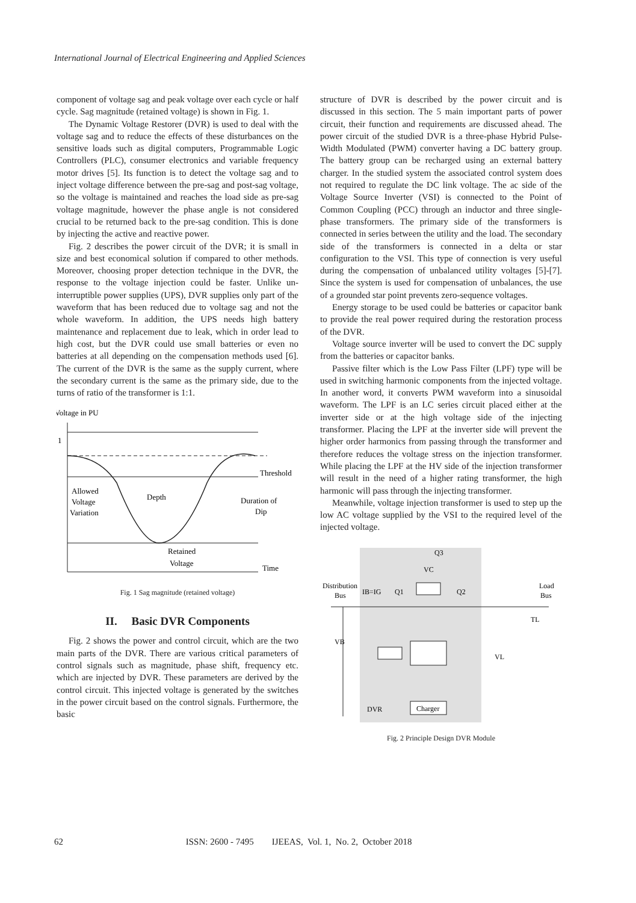International Journal of Electrical Engineering and Applied Sciences
component of voltage sag and peak voltage over each cycle or half cycle. Sag magnitude (retained voltage) is shown in Fig. 1.
The Dynamic Voltage Restorer (DVR) is used to deal with the voltage sag and to reduce the effects of these disturbances on the sensitive loads such as digital computers, Programmable Logic Controllers (PLC), consumer electronics and variable frequency motor drives [5]. Its function is to detect the voltage sag and to inject voltage difference between the pre-sag and post-sag voltage, so the voltage is maintained and reaches the load side as pre-sag voltage magnitude, however the phase angle is not considered crucial to be returned back to the pre-sag condition. This is done by injecting the active and reactive power.
Fig. 2 describes the power circuit of the DVR; it is small in size and best economical solution if compared to other methods. Moreover, choosing proper detection technique in the DVR, the response to the voltage injection could be faster. Unlike un-interruptible power supplies (UPS), DVR supplies only part of the waveform that has been reduced due to voltage sag and not the whole waveform. In addition, the UPS needs high battery maintenance and replacement due to leak, which in order lead to high cost, but the DVR could use small batteries or even no batteries at all depending on the compensation methods used [6]. The current of the DVR is the same as the supply current, where the secondary current is the same as the primary side, due to the turns of ratio of the transformer is 1:1.
Voltage in PU
1
Threshold
Allowed
Voltage
Variation
Depth
Duration of
Dip
Retained
Voltage
Time
Fig. 1 Sag magnitude (retained voltage)
II. Basic DVR Components
Fig. 2 shows the power and control circuit, which are the two main parts of the DVR. There are various critical parameters of control signals such as magnitude, phase shift, frequency etc. which are injected by DVR. These parameters are derived by the control circuit. This injected voltage is generated by the switches in the power circuit based on the control signals. Furthermore, the basic
structure of DVR is described by the power circuit and is discussed in this section. The 5 main important parts of power circuit, their function and requirements are discussed ahead. The power circuit of the studied DVR is a three-phase Hybrid Pulse-Width Modulated (PWM) converter having a DC battery group. The battery group can be recharged using an external battery charger. In the studied system the associated control system does not required to regulate the DC link voltage. The ac side of the Voltage Source Inverter (VSI) is connected to the Point of Common Coupling (PCC) through an inductor and three single-phase transformers. The primary side of the transformers is connected in series between the utility and the load. The secondary side of the transformers is connected in a delta or star configuration to the VSI. This type of connection is very useful during the compensation of unbalanced utility voltages [5]-[7]. Since the system is used for compensation of unbalances, the use of a grounded star point prevents zero-sequence voltages.
Energy storage to be used could be batteries or capacitor bank to provide the real power required during the restoration process of the DVR.
Voltage source inverter will be used to convert the DC supply from the batteries or capacitor banks.
Passive filter which is the Low Pass Filter (LPF) type will be used in switching harmonic components from the injected voltage. In another word, it converts PWM waveform into a sinusoidal waveform. The LPF is an LC series circuit placed either at the inverter side or at the high voltage side of the injecting transformer. Placing the LPF at the inverter side will prevent the higher order harmonics from passing through the transformer and therefore reduces the voltage stress on the injection transformer. While placing the LPF at the HV side of the injection transformer will result in the need of a higher rating transformer, the high harmonic will pass through the injecting transformer.
Meanwhile, voltage injection transformer is used to step up the low AC voltage supplied by the VSI to the required level of the injected voltage.
Distribution
Bus
IB=IG
Q1
Q2
Q3
VC
Load
Bus
TL
VB
VL
DVR
Charger
Fig. 2 Principle Design DVR Module
62 ISSN: 2600 - 7495 IJEEAS, Vol. 1, No. 2, October 2018